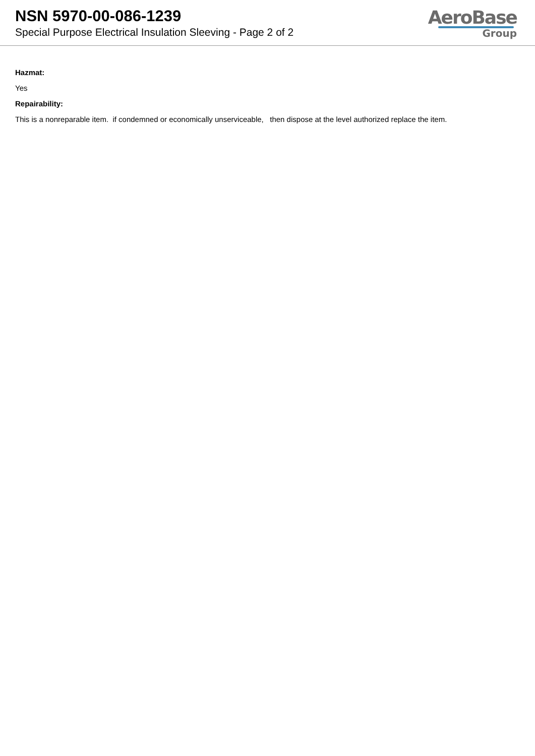NSN 5970-00-086-1239
Special Purpose Electrical Insulation Sleeving - Page 2 of 2
AeroBase
Group
Hazmat:
Yes
Repairability:
This is a nonreparable item. if condemned or economically unserviceable, then dispose at the level authorized replace the item.